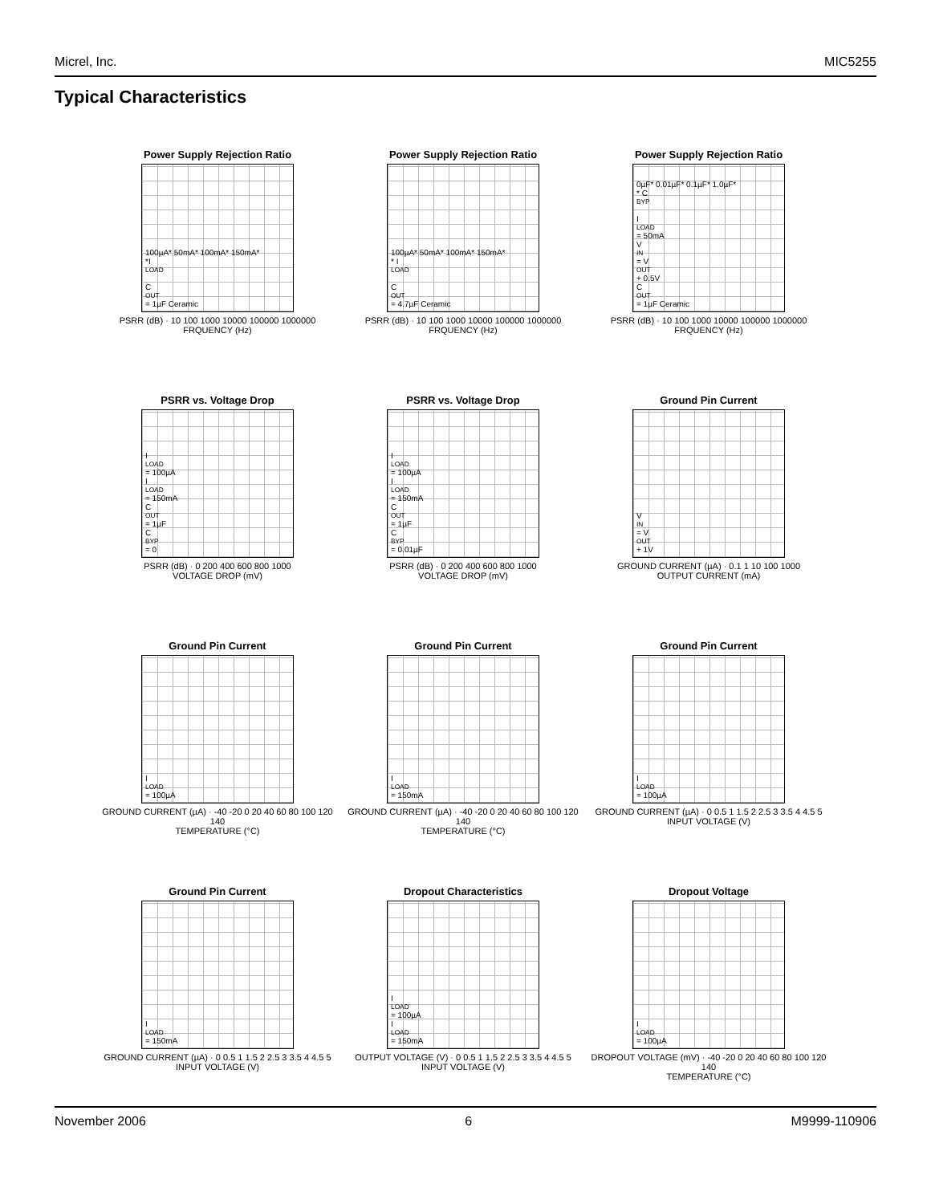Micrel, Inc. MIC5255
Typical Characteristics
Power Supply Rejection Ratio
100µA* 50mA* 100mA* 150mA*
*I<sub>LOAD</sub>
C<sub>OUT</sub> = 1µF Ceramic
PSRR (dB) · 10 100 1000 10000 100000 1000000
FRQUENCY (Hz)
Power Supply Rejection Ratio
100µA* 50mA* 100mA* 150mA*
* I<sub>LOAD</sub>
C<sub>OUT</sub> = 4.7µF Ceramic
PSRR (dB) · 10 100 1000 10000 100000 1000000
FRQUENCY (Hz)
Power Supply Rejection Ratio
0µF* 0.01µF* 0.1µF* 1.0µF*
* C<sub>BYP</sub>
I<sub>LOAD</sub> = 50mA
V<sub>IN</sub> = V<sub>OUT</sub> + 0.5V
C<sub>OUT</sub> = 1µF Ceramic
PSRR (dB) · 10 100 1000 10000 100000 1000000
FRQUENCY (Hz)
PSRR vs. Voltage Drop
I<sub>LOAD</sub> = 100µA
I<sub>LOAD</sub> = 150mA
C<sub>OUT</sub> = 1µF
C<sub>BYP</sub> = 0
PSRR (dB) · 0 200 400 600 800 1000
VOLTAGE DROP (mV)
PSRR vs. Voltage Drop
I<sub>LOAD</sub> = 100µA
I<sub>LOAD</sub> = 150mA
C<sub>OUT</sub> = 1µF
C<sub>BYP</sub> = 0.01µF
PSRR (dB) · 0 200 400 600 800 1000
VOLTAGE DROP (mV)
Ground Pin Current
V<sub>IN</sub> = V<sub>OUT</sub> + 1V
GROUND CURRENT (µA) · 0.1 1 10 100 1000
OUTPUT CURRENT (mA)
Ground Pin Current
I<sub>LOAD</sub> = 100µA
GROUND CURRENT (µA) · -40 -20 0 20 40 60 80 100 120 140
TEMPERATURE (°C)
Ground Pin Current
I<sub>LOAD</sub> = 150mA
GROUND CURRENT (µA) · -40 -20 0 20 40 60 80 100 120 140
TEMPERATURE (°C)
Ground Pin Current
I<sub>LOAD</sub> = 100µA
GROUND CURRENT (µA) · 0 0.5 1 1.5 2 2.5 3 3.5 4 4.5 5
INPUT VOLTAGE (V)
Ground Pin Current
I<sub>LOAD</sub> = 150mA
GROUND CURRENT (µA) · 0 0.5 1 1.5 2 2.5 3 3.5 4 4.5 5
INPUT VOLTAGE (V)
Dropout Characteristics
I<sub>LOAD</sub> = 100µA
I<sub>LOAD</sub> = 150mA
OUTPUT VOLTAGE (V) · 0 0.5 1 1.5 2 2.5 3 3.5 4 4.5 5
INPUT VOLTAGE (V)
Dropout Voltage
I<sub>LOAD</sub> = 100µA
DROPOUT VOLTAGE (mV) · -40 -20 0 20 40 60 80 100 120 140
TEMPERATURE (°C)
November 2006 6 M9999-110906